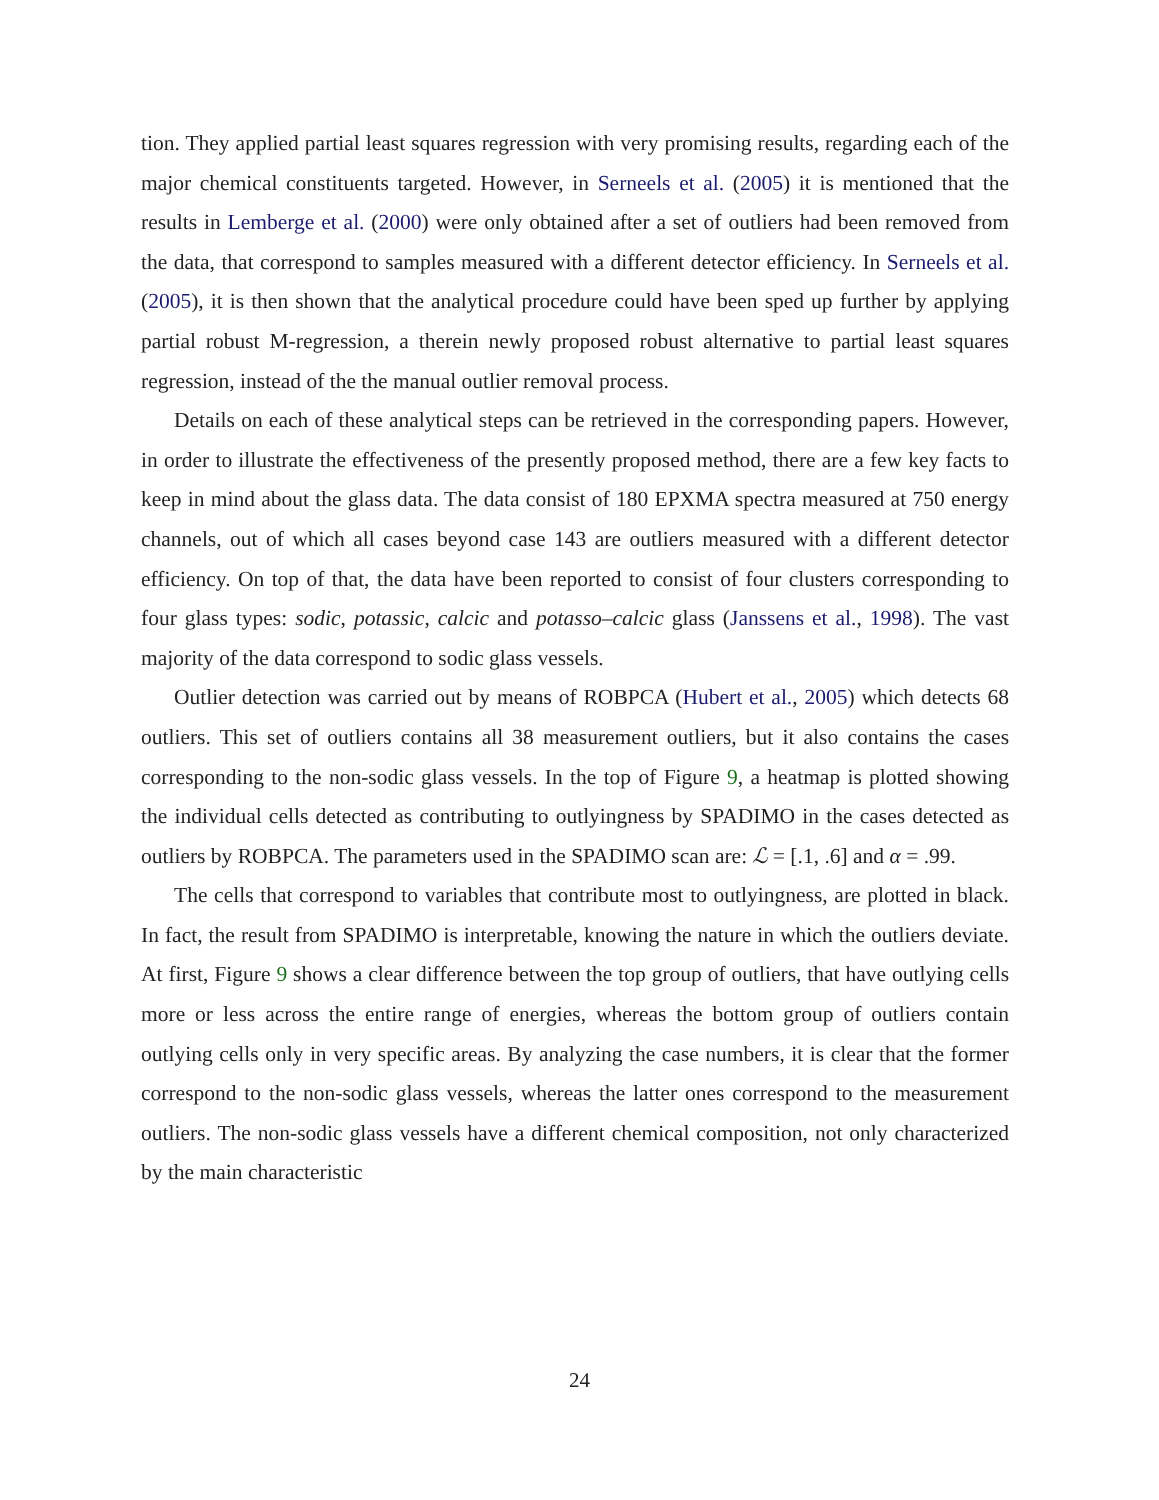tion. They applied partial least squares regression with very promising results, regarding each of the major chemical constituents targeted. However, in Serneels et al. (2005) it is mentioned that the results in Lemberge et al. (2000) were only obtained after a set of outliers had been removed from the data, that correspond to samples measured with a different detector efficiency. In Serneels et al. (2005), it is then shown that the analytical procedure could have been sped up further by applying partial robust M-regression, a therein newly proposed robust alternative to partial least squares regression, instead of the the manual outlier removal process.
Details on each of these analytical steps can be retrieved in the corresponding papers. However, in order to illustrate the effectiveness of the presently proposed method, there are a few key facts to keep in mind about the glass data. The data consist of 180 EPXMA spectra measured at 750 energy channels, out of which all cases beyond case 143 are outliers measured with a different detector efficiency. On top of that, the data have been reported to consist of four clusters corresponding to four glass types: sodic, potassic, calcic and potasso–calcic glass (Janssens et al., 1998). The vast majority of the data correspond to sodic glass vessels.
Outlier detection was carried out by means of ROBPCA (Hubert et al., 2005) which detects 68 outliers. This set of outliers contains all 38 measurement outliers, but it also contains the cases corresponding to the non-sodic glass vessels. In the top of Figure 9, a heatmap is plotted showing the individual cells detected as contributing to outlyingness by SPADIMO in the cases detected as outliers by ROBPCA. The parameters used in the SPADIMO scan are: ℒ = [.1, .6] and α = .99.
The cells that correspond to variables that contribute most to outlyingness, are plotted in black. In fact, the result from SPADIMO is interpretable, knowing the nature in which the outliers deviate. At first, Figure 9 shows a clear difference between the top group of outliers, that have outlying cells more or less across the entire range of energies, whereas the bottom group of outliers contain outlying cells only in very specific areas. By analyzing the case numbers, it is clear that the former correspond to the non-sodic glass vessels, whereas the latter ones correspond to the measurement outliers. The non-sodic glass vessels have a different chemical composition, not only characterized by the main characteristic
24